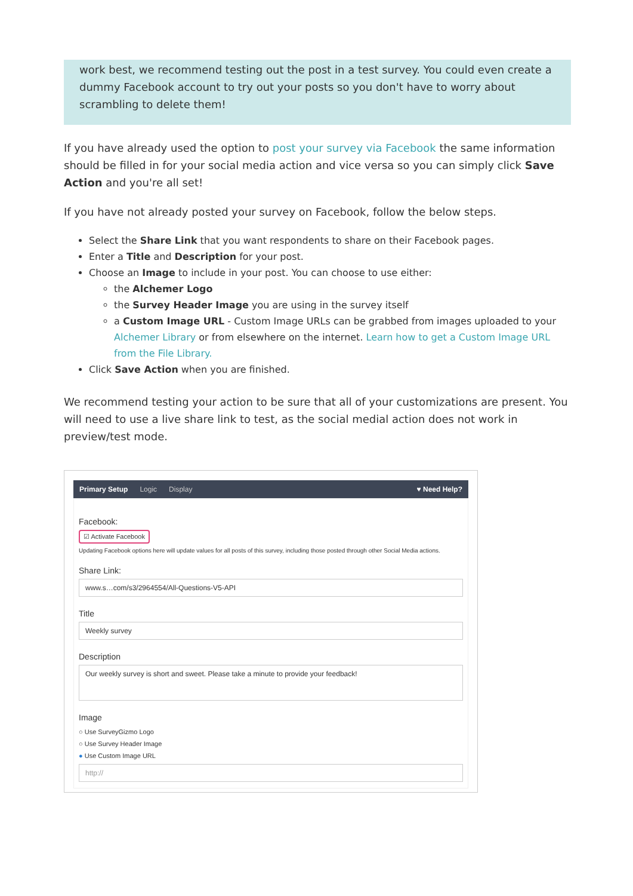work best, we recommend testing out the post in a test survey. You could even create a dummy Facebook account to try out your posts so you don't have to worry about scrambling to delete them!
If you have already used the option to post your survey via Facebook the same information should be filled in for your social media action and vice versa so you can simply click Save Action and you're all set!
If you have not already posted your survey on Facebook, follow the below steps.
Select the Share Link that you want respondents to share on their Facebook pages.
Enter a Title and Description for your post.
Choose an Image to include in your post. You can choose to use either:
the Alchemer Logo
the Survey Header Image you are using in the survey itself
a Custom Image URL - Custom Image URLs can be grabbed from images uploaded to your Alchemer Library or from elsewhere on the internet. Learn how to get a Custom Image URL from the File Library.
Click Save Action when you are finished.
We recommend testing your action to be sure that all of your customizations are present. You will need to use a live share link to test, as the social medial action does not work in preview/test mode.
Primary Setup Logic Display ♥ Need Help?
Facebook:
☑ Activate Facebook
Updating Facebook options here will update values for all posts of this survey, including those posted through other Social Media actions.
Share Link:
www.s…com/s3/2964554/All-Questions-V5-API
Title
Weekly survey
Description
Our weekly survey is short and sweet. Please take a minute to provide your feedback!
Image
○ Use SurveyGizmo Logo
○ Use Survey Header Image
● Use Custom Image URL
http://